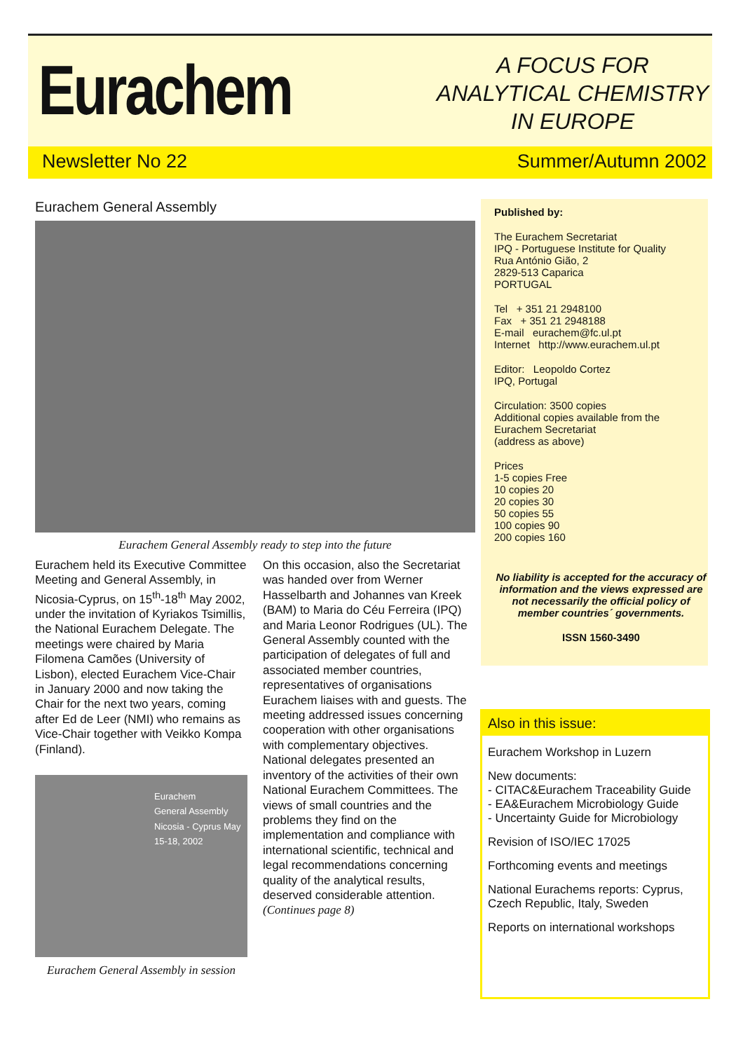Eurachem
A FOCUS FOR
ANALYTICAL CHEMISTRY
IN EUROPE
Newsletter No 22 Summer/Autumn 2002
Eurachem General Assembly
Eurachem General Assembly ready to step into the future
Eurachem held its Executive Committee Meeting and General Assembly, in Nicosia-Cyprus, on 15<sup>th</sup>-18<sup>th</sup> May 2002, under the invitation of Kyriakos Tsimillis, the National Eurachem Delegate. The meetings were chaired by Maria Filomena Camões (University of Lisbon), elected Eurachem Vice-Chair in January 2000 and now taking the Chair for the next two years, coming after Ed de Leer (NMI) who remains as Vice-Chair together with Veikko Kompa (Finland).
Eurachem
General Assembly
Nicosia - Cyprus May 15-18, 2002
Eurachem General Assembly in session
On this occasion, also the Secretariat was handed over from Werner Hasselbarth and Johannes van Kreek (BAM) to Maria do Céu Ferreira (IPQ) and Maria Leonor Rodrigues (UL). The General Assembly counted with the participation of delegates of full and associated member countries, representatives of organisations Eurachem liaises with and guests. The meeting addressed issues concerning cooperation with other organisations with complementary objectives. National delegates presented an inventory of the activities of their own National Eurachem Committees. The views of small countries and the problems they find on the implementation and compliance with international scientific, technical and legal recommendations concerning quality of the analytical results, deserved considerable attention.
(Continues page 8)
Published by:
The Eurachem Secretariat
IPQ - Portuguese Institute for Quality
Rua António Gião, 2
2829-513 Caparica
PORTUGAL
Tel + 351 21 2948100
Fax + 351 21 2948188
E-mail eurachem@fc.ul.pt
Internet http://www.eurachem.ul.pt
Editor: Leopoldo Cortez
IPQ, Portugal
Circulation: 3500 copies
Additional copies available from the Eurachem Secretariat
(address as above)
Prices
1-5 copies Free
10 copies 20
20 copies 30
50 copies 55
100 copies 90
200 copies 160
No liability is accepted for the accuracy of information and the views expressed are not necessarily the official policy of member countries´ governments.
ISSN 1560-3490
Also in this issue:
Eurachem Workshop in Luzern
New documents:
- CITAC&Eurachem Traceability Guide
- EA&Eurachem Microbiology Guide
- Uncertainty Guide for Microbiology
Revision of ISO/IEC 17025
Forthcoming events and meetings
National Eurachems reports: Cyprus, Czech Republic, Italy, Sweden
Reports on international workshops